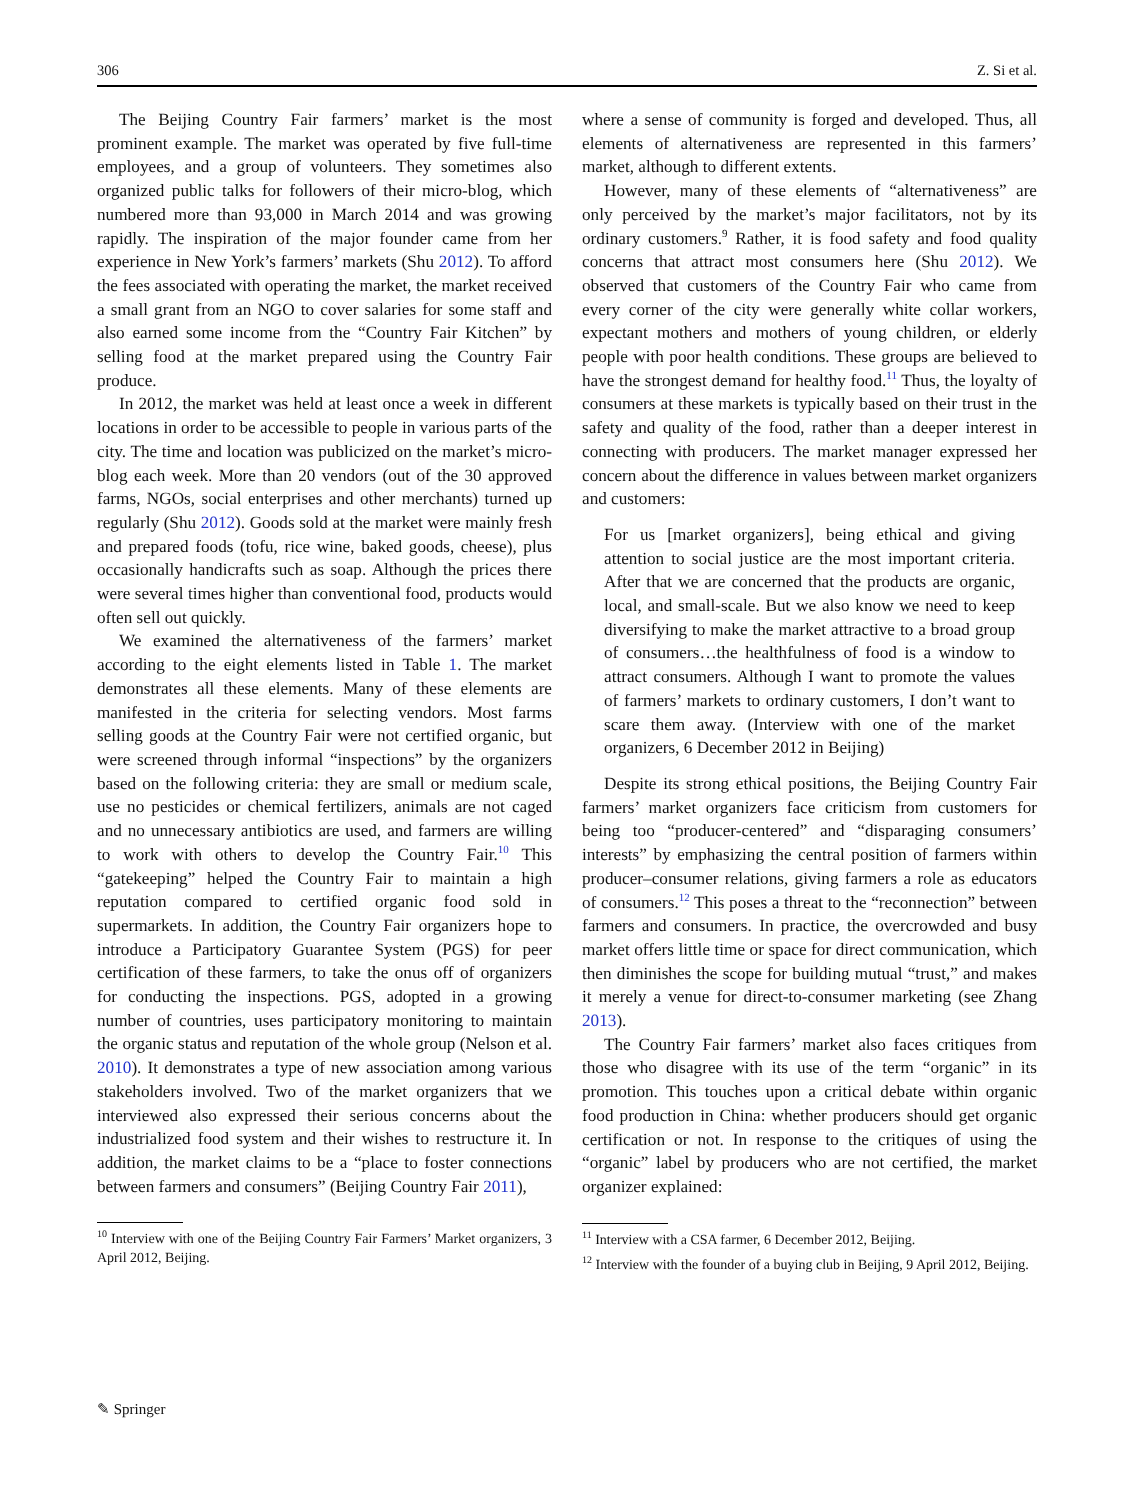306 Z. Si et al.
The Beijing Country Fair farmers’ market is the most prominent example. The market was operated by five full-time employees, and a group of volunteers. They sometimes also organized public talks for followers of their micro-blog, which numbered more than 93,000 in March 2014 and was growing rapidly. The inspiration of the major founder came from her experience in New York’s farmers’ markets (Shu 2012). To afford the fees associated with operating the market, the market received a small grant from an NGO to cover salaries for some staff and also earned some income from the “Country Fair Kitchen” by selling food at the market prepared using the Country Fair produce.
In 2012, the market was held at least once a week in different locations in order to be accessible to people in various parts of the city. The time and location was publicized on the market’s micro-blog each week. More than 20 vendors (out of the 30 approved farms, NGOs, social enterprises and other merchants) turned up regularly (Shu 2012). Goods sold at the market were mainly fresh and prepared foods (tofu, rice wine, baked goods, cheese), plus occasionally handicrafts such as soap. Although the prices there were several times higher than conventional food, products would often sell out quickly.
We examined the alternativeness of the farmers’ market according to the eight elements listed in Table 1. The market demonstrates all these elements. Many of these elements are manifested in the criteria for selecting vendors. Most farms selling goods at the Country Fair were not certified organic, but were screened through informal “inspections” by the organizers based on the following criteria: they are small or medium scale, use no pesticides or chemical fertilizers, animals are not caged and no unnecessary antibiotics are used, and farmers are willing to work with others to develop the Country Fair.<sup>10</sup> This “gatekeeping” helped the Country Fair to maintain a high reputation compared to certified organic food sold in supermarkets. In addition, the Country Fair organizers hope to introduce a Participatory Guarantee System (PGS) for peer certification of these farmers, to take the onus off of organizers for conducting the inspections. PGS, adopted in a growing number of countries, uses participatory monitoring to maintain the organic status and reputation of the whole group (Nelson et al. 2010). It demonstrates a type of new association among various stakeholders involved. Two of the market organizers that we interviewed also expressed their serious concerns about the industrialized food system and their wishes to restructure it. In addition, the market claims to be a “place to foster connections between farmers and consumers” (Beijing Country Fair 2011),
<sup>10</sup> Interview with one of the Beijing Country Fair Farmers’ Market organizers, 3 April 2012, Beijing.
where a sense of community is forged and developed. Thus, all elements of alternativeness are represented in this farmers’ market, although to different extents.
However, many of these elements of “alternativeness” are only perceived by the market’s major facilitators, not by its ordinary customers.<sup>9</sup> Rather, it is food safety and food quality concerns that attract most consumers here (Shu 2012). We observed that customers of the Country Fair who came from every corner of the city were generally white collar workers, expectant mothers and mothers of young children, or elderly people with poor health conditions. These groups are believed to have the strongest demand for healthy food.<sup>11</sup> Thus, the loyalty of consumers at these markets is typically based on their trust in the safety and quality of the food, rather than a deeper interest in connecting with producers. The market manager expressed her concern about the difference in values between market organizers and customers:
For us [market organizers], being ethical and giving attention to social justice are the most important criteria. After that we are concerned that the products are organic, local, and small-scale. But we also know we need to keep diversifying to make the market attractive to a broad group of consumers…the healthfulness of food is a window to attract consumers. Although I want to promote the values of farmers’ markets to ordinary customers, I don’t want to scare them away. (Interview with one of the market organizers, 6 December 2012 in Beijing)
Despite its strong ethical positions, the Beijing Country Fair farmers’ market organizers face criticism from customers for being too “producer-centered” and “disparaging consumers’ interests” by emphasizing the central position of farmers within producer–consumer relations, giving farmers a role as educators of consumers.<sup>12</sup> This poses a threat to the “reconnection” between farmers and consumers. In practice, the overcrowded and busy market offers little time or space for direct communication, which then diminishes the scope for building mutual “trust,” and makes it merely a venue for direct-to-consumer marketing (see Zhang 2013).
The Country Fair farmers’ market also faces critiques from those who disagree with its use of the term “organic” in its promotion. This touches upon a critical debate within organic food production in China: whether producers should get organic certification or not. In response to the critiques of using the “organic” label by producers who are not certified, the market organizer explained:
<sup>11</sup> Interview with a CSA farmer, 6 December 2012, Beijing.
<sup>12</sup> Interview with the founder of a buying club in Beijing, 9 April 2012, Beijing.
✎ Springer